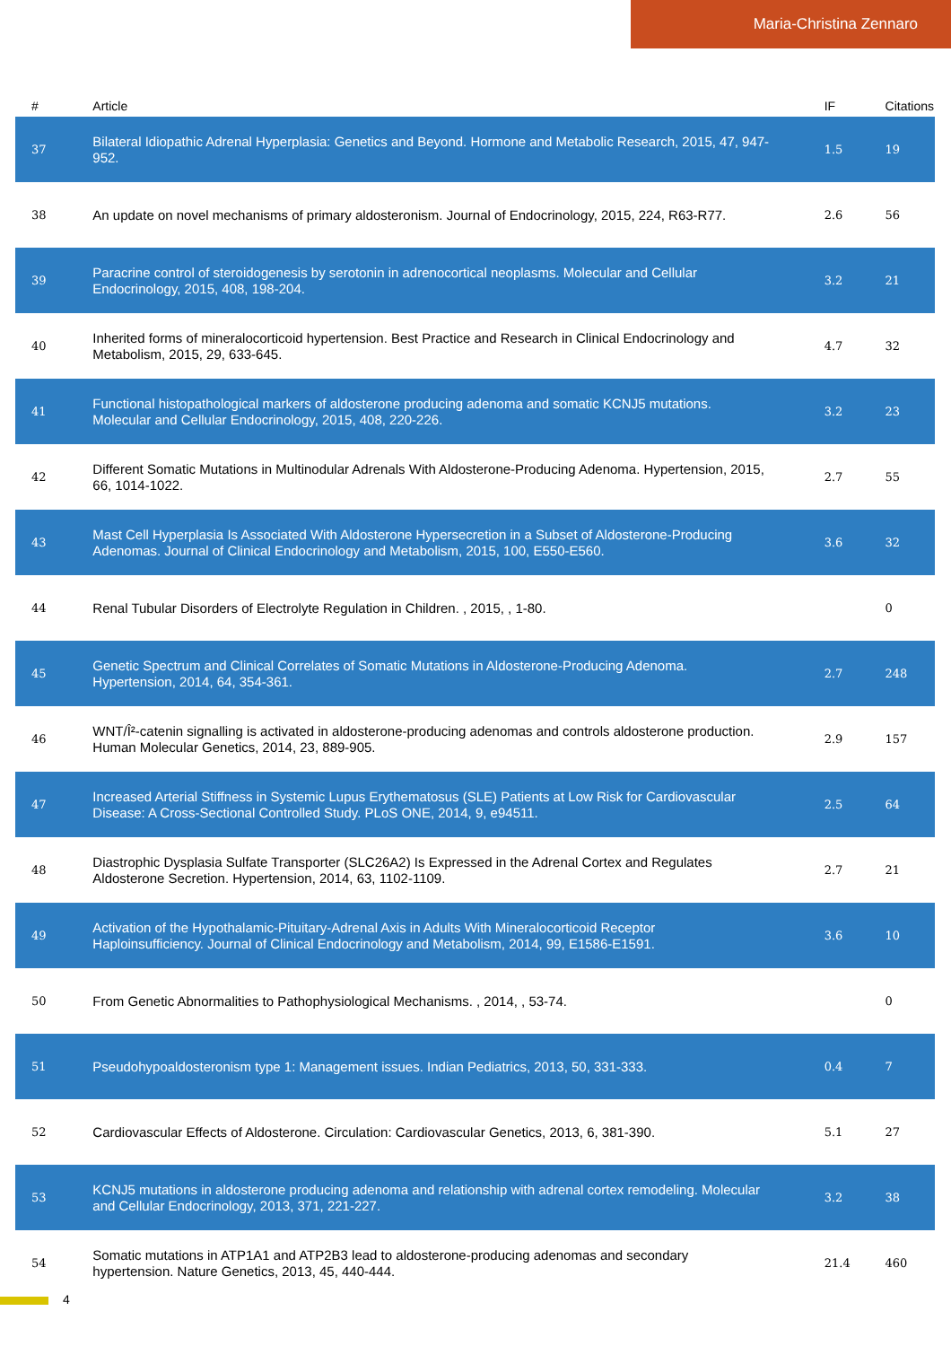Maria-Christina Zennaro
| # | Article | IF | Citations |
| --- | --- | --- | --- |
| 37 | Bilateral Idiopathic Adrenal Hyperplasia: Genetics and Beyond. Hormone and Metabolic Research, 2015, 47, 947-952. | 1.5 | 19 |
| 38 | An update on novel mechanisms of primary aldosteronism. Journal of Endocrinology, 2015, 224, R63-R77. | 2.6 | 56 |
| 39 | Paracrine control of steroidogenesis by serotonin in adrenocortical neoplasms. Molecular and Cellular Endocrinology, 2015, 408, 198-204. | 3.2 | 21 |
| 40 | Inherited forms of mineralocorticoid hypertension. Best Practice and Research in Clinical Endocrinology and Metabolism, 2015, 29, 633-645. | 4.7 | 32 |
| 41 | Functional histopathological markers of aldosterone producing adenoma and somatic KCNJ5 mutations. Molecular and Cellular Endocrinology, 2015, 408, 220-226. | 3.2 | 23 |
| 42 | Different Somatic Mutations in Multinodular Adrenals With Aldosterone-Producing Adenoma. Hypertension, 2015, 66, 1014-1022. | 2.7 | 55 |
| 43 | Mast Cell Hyperplasia Is Associated With Aldosterone Hypersecretion in a Subset of Aldosterone-Producing Adenomas. Journal of Clinical Endocrinology and Metabolism, 2015, 100, E550-E560. | 3.6 | 32 |
| 44 | Renal Tubular Disorders of Electrolyte Regulation in Children. , 2015, , 1-80. | | 0 |
| 45 | Genetic Spectrum and Clinical Correlates of Somatic Mutations in Aldosterone-Producing Adenoma. Hypertension, 2014, 64, 354-361. | 2.7 | 248 |
| 46 | WNT/Î²-catenin signalling is activated in aldosterone-producing adenomas and controls aldosterone production. Human Molecular Genetics, 2014, 23, 889-905. | 2.9 | 157 |
| 47 | Increased Arterial Stiffness in Systemic Lupus Erythematosus (SLE) Patients at Low Risk for Cardiovascular Disease: A Cross-Sectional Controlled Study. PLoS ONE, 2014, 9, e94511. | 2.5 | 64 |
| 48 | Diastrophic Dysplasia Sulfate Transporter (SLC26A2) Is Expressed in the Adrenal Cortex and Regulates Aldosterone Secretion. Hypertension, 2014, 63, 1102-1109. | 2.7 | 21 |
| 49 | Activation of the Hypothalamic-Pituitary-Adrenal Axis in Adults With Mineralocorticoid Receptor Haploinsufficiency. Journal of Clinical Endocrinology and Metabolism, 2014, 99, E1586-E1591. | 3.6 | 10 |
| 50 | From Genetic Abnormalities to Pathophysiological Mechanisms. , 2014, , 53-74. | | 0 |
| 51 | Pseudohypoaldosteronism type 1: Management issues. Indian Pediatrics, 2013, 50, 331-333. | 0.4 | 7 |
| 52 | Cardiovascular Effects of Aldosterone. Circulation: Cardiovascular Genetics, 2013, 6, 381-390. | 5.1 | 27 |
| 53 | KCNJ5 mutations in aldosterone producing adenoma and relationship with adrenal cortex remodeling. Molecular and Cellular Endocrinology, 2013, 371, 221-227. | 3.2 | 38 |
| 54 | Somatic mutations in ATP1A1 and ATP2B3 lead to aldosterone-producing adenomas and secondary hypertension. Nature Genetics, 2013, 45, 440-444. | 21.4 | 460 |
4